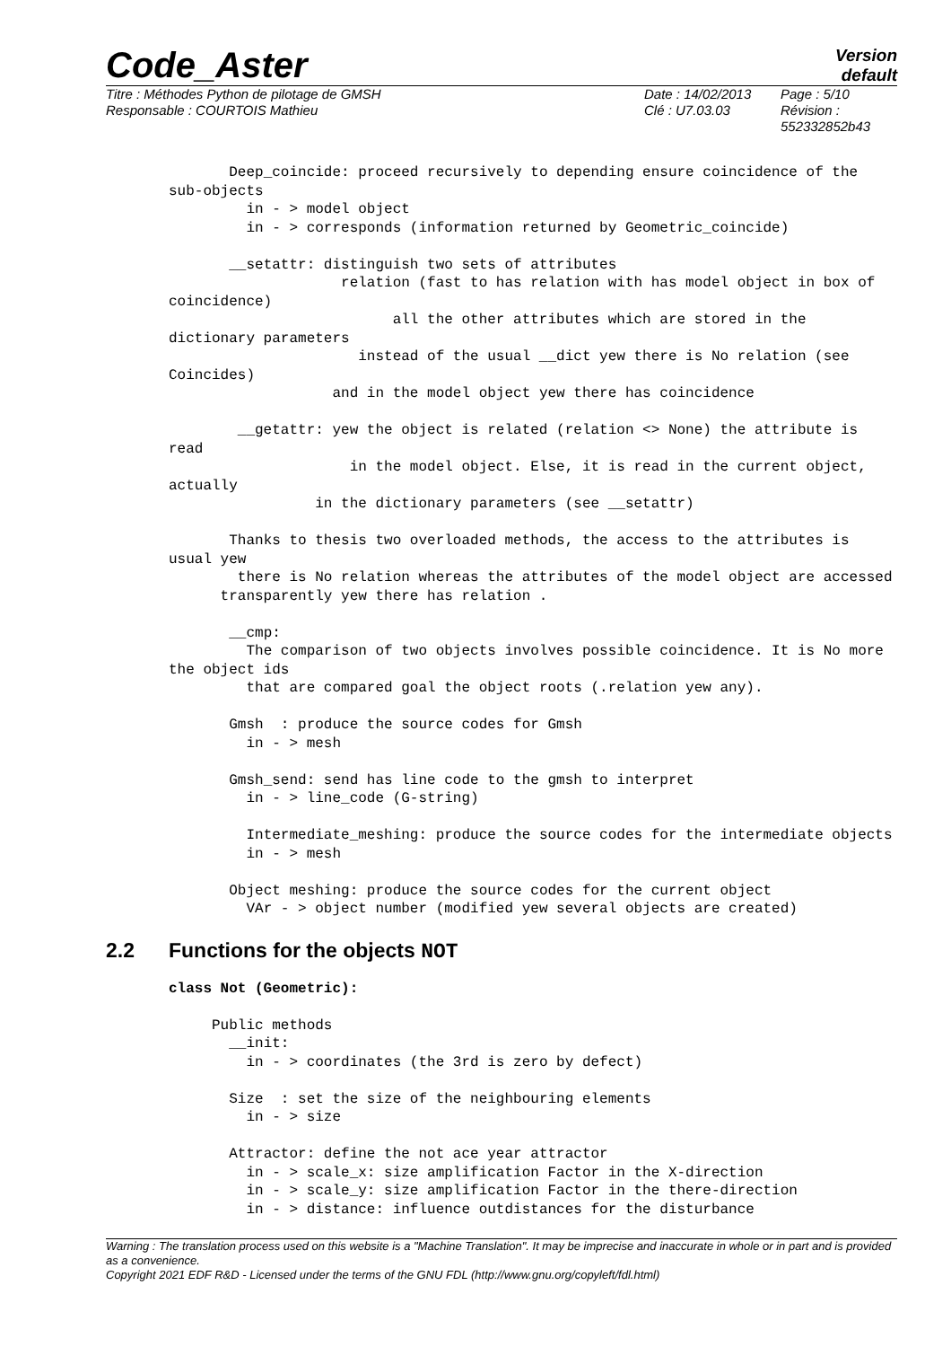Code_Aster
Version
default
Titre : Méthodes Python de pilotage de GMSH
Responsable : COURTOIS Mathieu
Date : 14/02/2013
Clé : U7.03.03
Page : 5/10
Révision :
552332852b43
       Deep_coincide: proceed recursively to depending ensure coincidence of the sub-objects
         in - > model object
         in - > corresponds (information returned by Geometric_coincide)

       __setattr: distinguish two sets of attributes
                    relation (fast to has relation with has model object in box of coincidence)
                          all the other attributes which are stored in the dictionary parameters
                      instead of the usual __dict yew there is No relation (see Coincides)
                   and in the model object yew there has coincidence

        __getattr: yew the object is related (relation <> None) the attribute is read
                     in the model object. Else, it is read in the current object, actually
                 in the dictionary parameters (see __setattr)

       Thanks to thesis two overloaded methods, the access to the attributes is usual yew
        there is No relation whereas the attributes of the model object are accessed
      transparently yew there has relation .

       __cmp:
         The comparison of two objects involves possible coincidence. It is No more the object ids
         that are compared goal the object roots (.relation yew any).

       Gmsh  : produce the source codes for Gmsh
         in - > mesh

       Gmsh_send: send has line code to the gmsh to interpret
         in - > line_code (G-string)

         Intermediate_meshing: produce the source codes for the intermediate objects
         in - > mesh

       Object meshing: produce the source codes for the current object
         VAr - > object number (modified yew several objects are created)
2.2 Functions for the objects NOT
class Not (Geometric):

     Public methods
       __init:
         in - > coordinates (the 3rd is zero by defect)

       Size  : set the size of the neighbouring elements
         in - > size

       Attractor: define the not ace year attractor
         in - > scale_x: size amplification Factor in the X-direction
         in - > scale_y: size amplification Factor in the there-direction
         in - > distance: influence outdistances for the disturbance
Warning : The translation process used on this website is a "Machine Translation". It may be imprecise and inaccurate in whole or in part and is provided as a convenience.
Copyright 2021 EDF R&D - Licensed under the terms of the GNU FDL (http://www.gnu.org/copyleft/fdl.html)